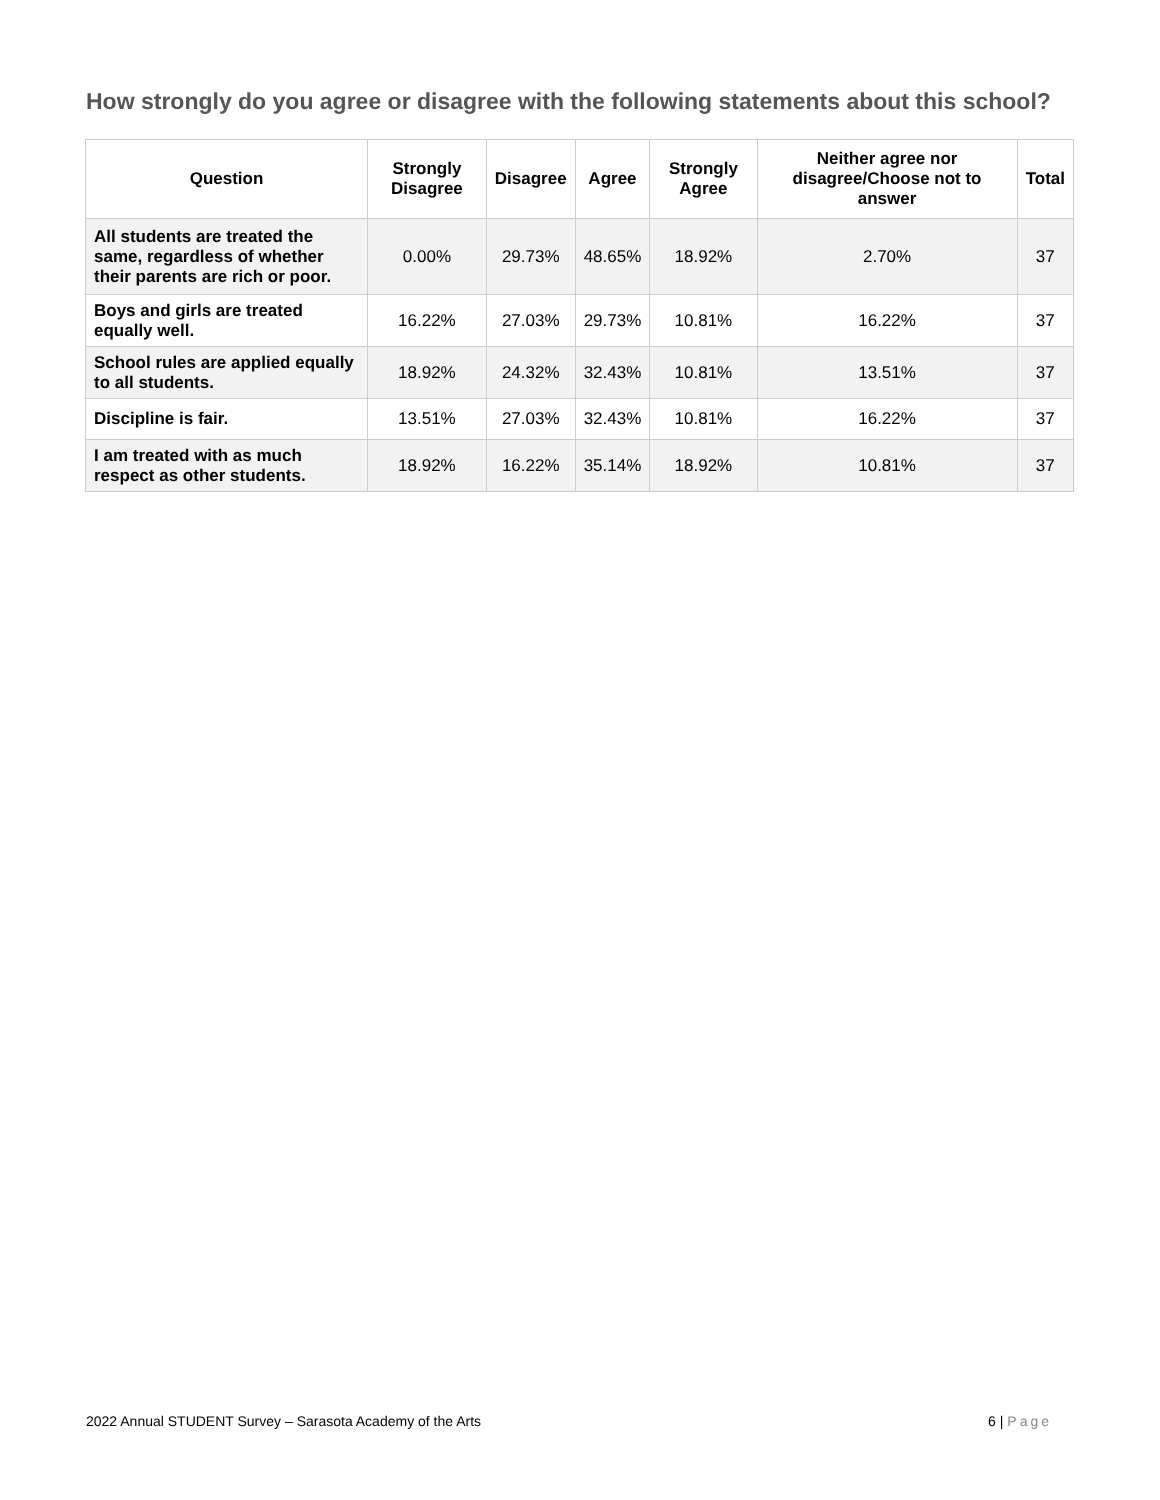How strongly do you agree or disagree with the following statements about this school?
| Question | Strongly Disagree | Disagree | Agree | Strongly Agree | Neither agree nor disagree/Choose not to answer | Total |
| --- | --- | --- | --- | --- | --- | --- |
| All students are treated the same, regardless of whether their parents are rich or poor. | 0.00% | 29.73% | 48.65% | 18.92% | 2.70% | 37 |
| Boys and girls are treated equally well. | 16.22% | 27.03% | 29.73% | 10.81% | 16.22% | 37 |
| School rules are applied equally to all students. | 18.92% | 24.32% | 32.43% | 10.81% | 13.51% | 37 |
| Discipline is fair. | 13.51% | 27.03% | 32.43% | 10.81% | 16.22% | 37 |
| I am treated with as much respect as other students. | 18.92% | 16.22% | 35.14% | 18.92% | 10.81% | 37 |
2022 Annual STUDENT Survey – Sarasota Academy of the Arts 6 | Page